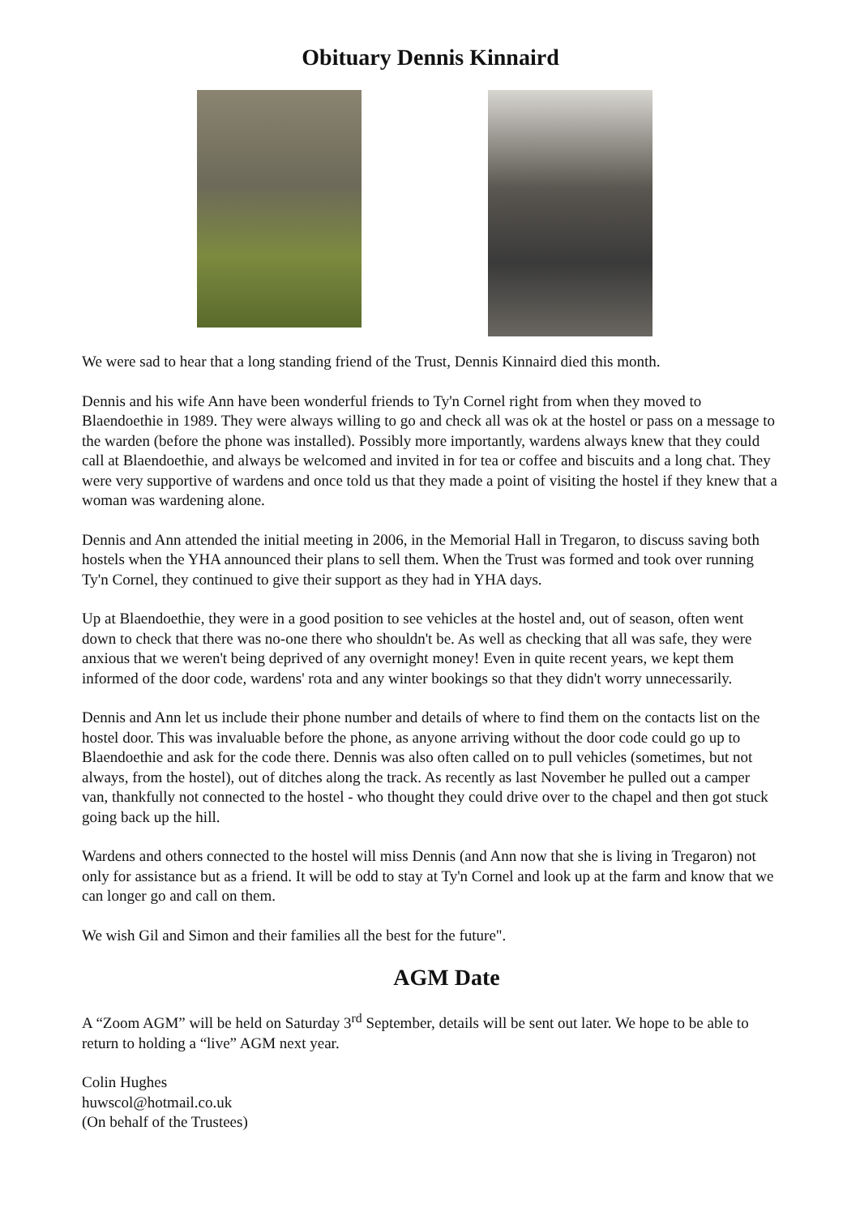Obituary Dennis Kinnaird
We were sad to hear that a long standing friend of the Trust, Dennis Kinnaird died this month.
Dennis and his wife Ann have been wonderful friends to Ty'n Cornel right from when they moved to Blaendoethie in 1989. They were always willing to go and check all was ok at the hostel or pass on a message to the warden (before the phone was installed). Possibly more importantly, wardens always knew that they could call at Blaendoethie, and always be welcomed and invited in for tea or coffee and biscuits and a long chat. They were very supportive of wardens and once told us that they made a point of visiting the hostel if they knew that a woman was wardening alone.
Dennis and Ann attended the initial meeting in 2006, in the Memorial Hall in Tregaron, to discuss saving both hostels when the YHA announced their plans to sell them. When the Trust was formed and took over running Ty'n Cornel, they continued to give their support as they had in YHA days.
Up at Blaendoethie, they were in a good position to see vehicles at the hostel and, out of season, often went down to check that there was no-one there who shouldn't be. As well as checking that all was safe, they were anxious that we weren't being deprived of any overnight money! Even in quite recent years, we kept them informed of the door code, wardens' rota and any winter bookings so that they didn't worry unnecessarily.
Dennis and Ann let us include their phone number and details of where to find them on the contacts list on the hostel door. This was invaluable before the phone, as anyone arriving without the door code could go up to Blaendoethie and ask for the code there. Dennis was also often called on to pull vehicles (sometimes, but not always, from the hostel), out of ditches along the track. As recently as last November he pulled out a camper van, thankfully not connected to the hostel - who thought they could drive over to the chapel and then got stuck going back up the hill.
Wardens and others connected to the hostel will miss Dennis (and Ann now that she is living in Tregaron) not only for assistance but as a friend. It will be odd to stay at Ty'n Cornel and look up at the farm and know that we can longer go and call on them.
We wish Gil and Simon and their families all the best for the future".
AGM Date
A “Zoom AGM” will be held on Saturday 3<sup>rd</sup> September, details will be sent out later. We hope to be able to return to holding a “live” AGM next year.
Colin Hughes
huwscol@hotmail.co.uk
(On behalf of the Trustees)